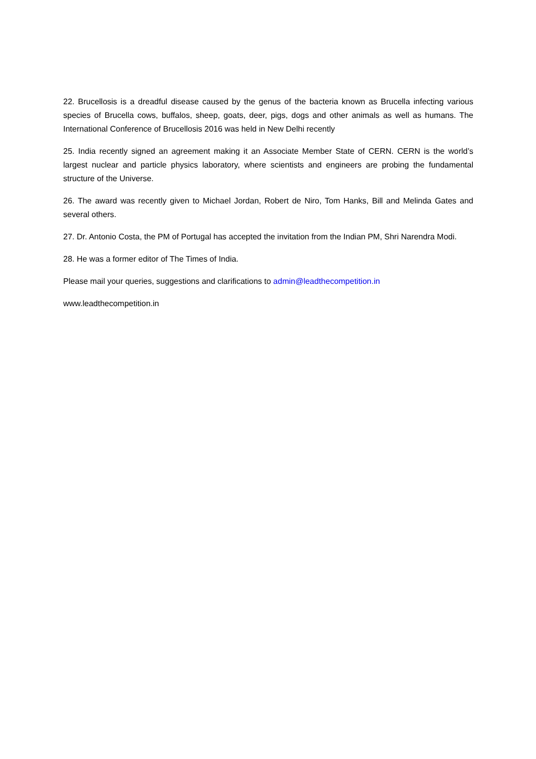22. Brucellosis is a dreadful disease caused by the genus of the bacteria known as Brucella infecting various species of Brucella cows, buffalos, sheep, goats, deer, pigs, dogs and other animals as well as humans. The International Conference of Brucellosis 2016 was held in New Delhi recently
25. India recently signed an agreement making it an Associate Member State of CERN. CERN is the world’s largest nuclear and particle physics laboratory, where scientists and engineers are probing the fundamental structure of the Universe.
26. The award was recently given to Michael Jordan, Robert de Niro, Tom Hanks, Bill and Melinda Gates and several others.
27. Dr. Antonio Costa, the PM of Portugal has accepted the invitation from the Indian PM, Shri Narendra Modi.
28. He was a former editor of The Times of India.
Please mail your queries, suggestions and clarifications to admin@leadthecompetition.in
www.leadthecompetition.in